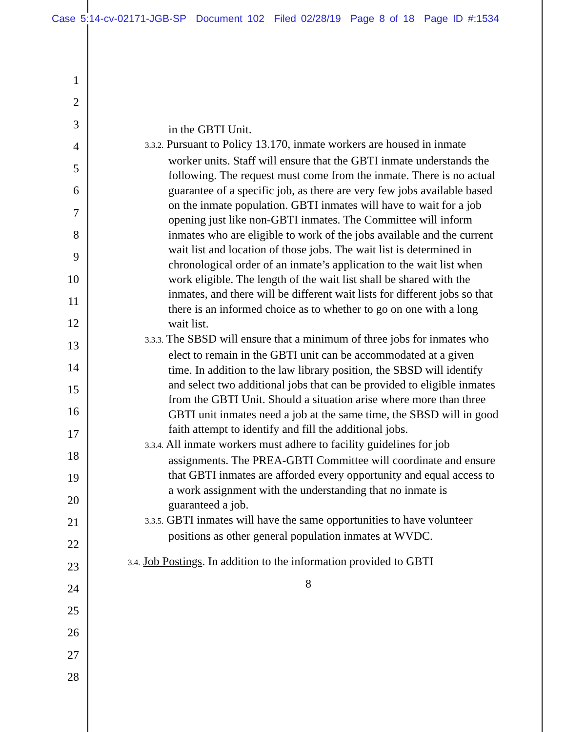Case 5:14-cv-02171-JGB-SP Document 102 Filed 02/28/19 Page 8 of 18 Page ID #:1534
1
2
3
4
5
6
7
8
9
10
11
12
13
14
15
16
17
18
19
20
21
22
23
24
25
26
27
28
in the GBTI Unit.
3.3.2. Pursuant to Policy 13.170, inmate workers are housed in inmate worker units. Staff will ensure that the GBTI inmate understands the following. The request must come from the inmate. There is no actual guarantee of a specific job, as there are very few jobs available based on the inmate population. GBTI inmates will have to wait for a job opening just like non-GBTI inmates. The Committee will inform inmates who are eligible to work of the jobs available and the current wait list and location of those jobs. The wait list is determined in chronological order of an inmate’s application to the wait list when work eligible. The length of the wait list shall be shared with the inmates, and there will be different wait lists for different jobs so that there is an informed choice as to whether to go on one with a long wait list.
3.3.3. The SBSD will ensure that a minimum of three jobs for inmates who elect to remain in the GBTI unit can be accommodated at a given time. In addition to the law library position, the SBSD will identify and select two additional jobs that can be provided to eligible inmates from the GBTI Unit. Should a situation arise where more than three GBTI unit inmates need a job at the same time, the SBSD will in good faith attempt to identify and fill the additional jobs.
3.3.4. All inmate workers must adhere to facility guidelines for job assignments. The PREA-GBTI Committee will coordinate and ensure that GBTI inmates are afforded every opportunity and equal access to a work assignment with the understanding that no inmate is guaranteed a job.
3.3.5. GBTI inmates will have the same opportunities to have volunteer positions as other general population inmates at WVDC.
3.4. Job Postings. In addition to the information provided to GBTI
8